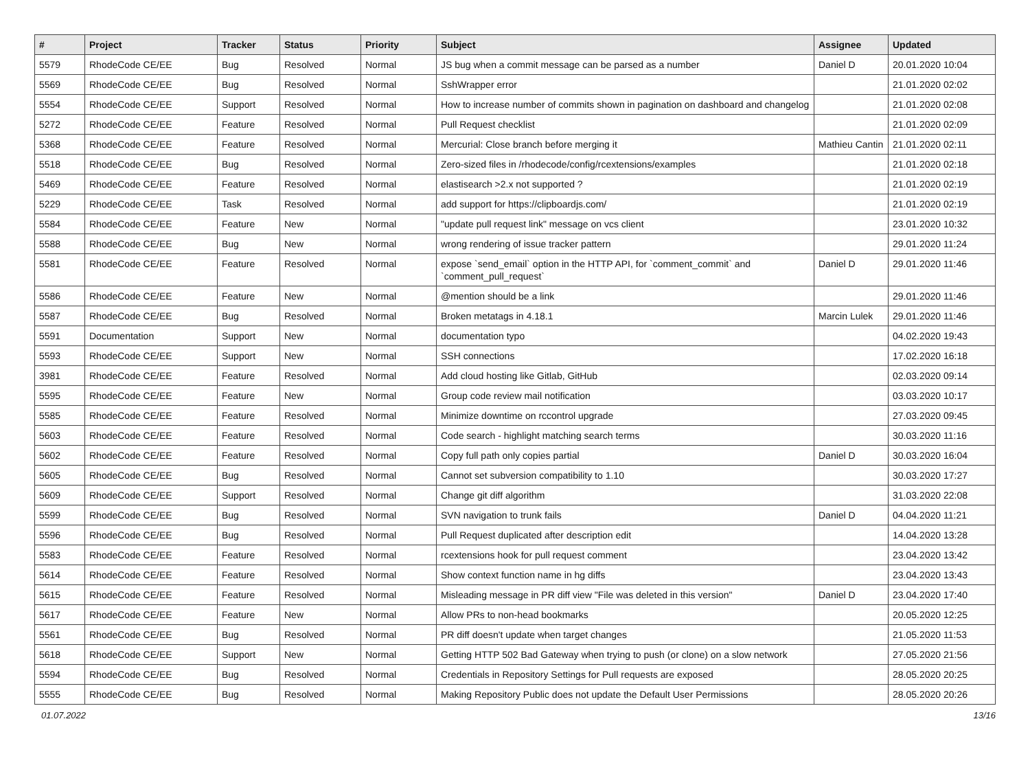| # | Project | Tracker | Status | Priority | Subject | Assignee | Updated |
| --- | --- | --- | --- | --- | --- | --- | --- |
| 5579 | RhodeCode CE/EE | Bug | Resolved | Normal | JS bug when a commit message can be parsed as a number | Daniel D | 20.01.2020 10:04 |
| 5569 | RhodeCode CE/EE | Bug | Resolved | Normal | SshWrapper error | | 21.01.2020 02:02 |
| 5554 | RhodeCode CE/EE | Support | Resolved | Normal | How to increase number of commits shown in pagination on dashboard and changelog | | 21.01.2020 02:08 |
| 5272 | RhodeCode CE/EE | Feature | Resolved | Normal | Pull Request checklist | | 21.01.2020 02:09 |
| 5368 | RhodeCode CE/EE | Feature | Resolved | Normal | Mercurial: Close branch before merging it | Mathieu Cantin | 21.01.2020 02:11 |
| 5518 | RhodeCode CE/EE | Bug | Resolved | Normal | Zero-sized files in /rhodecode/config/rcextensions/examples | | 21.01.2020 02:18 |
| 5469 | RhodeCode CE/EE | Feature | Resolved | Normal | elastisearch >2.x not supported ? | | 21.01.2020 02:19 |
| 5229 | RhodeCode CE/EE | Task | Resolved | Normal | add support for https://clipboardjs.com/ | | 21.01.2020 02:19 |
| 5584 | RhodeCode CE/EE | Feature | New | Normal | "update pull request link" message on vcs client | | 23.01.2020 10:32 |
| 5588 | RhodeCode CE/EE | Bug | New | Normal | wrong rendering of issue tracker pattern | | 29.01.2020 11:24 |
| 5581 | RhodeCode CE/EE | Feature | Resolved | Normal | expose `send_email` option in the HTTP API, for `comment_commit` and `comment_pull_request` | Daniel D | 29.01.2020 11:46 |
| 5586 | RhodeCode CE/EE | Feature | New | Normal | @mention should be a link | | 29.01.2020 11:46 |
| 5587 | RhodeCode CE/EE | Bug | Resolved | Normal | Broken metatags in 4.18.1 | Marcin Lulek | 29.01.2020 11:46 |
| 5591 | Documentation | Support | New | Normal | documentation typo | | 04.02.2020 19:43 |
| 5593 | RhodeCode CE/EE | Support | New | Normal | SSH connections | | 17.02.2020 16:18 |
| 3981 | RhodeCode CE/EE | Feature | Resolved | Normal | Add cloud hosting like Gitlab, GitHub | | 02.03.2020 09:14 |
| 5595 | RhodeCode CE/EE | Feature | New | Normal | Group code review mail notification | | 03.03.2020 10:17 |
| 5585 | RhodeCode CE/EE | Feature | Resolved | Normal | Minimize downtime on rccontrol upgrade | | 27.03.2020 09:45 |
| 5603 | RhodeCode CE/EE | Feature | Resolved | Normal | Code search - highlight matching search terms | | 30.03.2020 11:16 |
| 5602 | RhodeCode CE/EE | Feature | Resolved | Normal | Copy full path only copies partial | Daniel D | 30.03.2020 16:04 |
| 5605 | RhodeCode CE/EE | Bug | Resolved | Normal | Cannot set subversion compatibility to 1.10 | | 30.03.2020 17:27 |
| 5609 | RhodeCode CE/EE | Support | Resolved | Normal | Change git diff algorithm | | 31.03.2020 22:08 |
| 5599 | RhodeCode CE/EE | Bug | Resolved | Normal | SVN navigation to trunk fails | Daniel D | 04.04.2020 11:21 |
| 5596 | RhodeCode CE/EE | Bug | Resolved | Normal | Pull Request duplicated after description edit | | 14.04.2020 13:28 |
| 5583 | RhodeCode CE/EE | Feature | Resolved | Normal | rcextensions hook for pull request comment | | 23.04.2020 13:42 |
| 5614 | RhodeCode CE/EE | Feature | Resolved | Normal | Show context function name in hg diffs | | 23.04.2020 13:43 |
| 5615 | RhodeCode CE/EE | Feature | Resolved | Normal | Misleading message in PR diff view "File was deleted in this version" | Daniel D | 23.04.2020 17:40 |
| 5617 | RhodeCode CE/EE | Feature | New | Normal | Allow PRs to non-head bookmarks | | 20.05.2020 12:25 |
| 5561 | RhodeCode CE/EE | Bug | Resolved | Normal | PR diff doesn't update when target changes | | 21.05.2020 11:53 |
| 5618 | RhodeCode CE/EE | Support | New | Normal | Getting HTTP 502 Bad Gateway when trying to push (or clone) on a slow network | | 27.05.2020 21:56 |
| 5594 | RhodeCode CE/EE | Bug | Resolved | Normal | Credentials in Repository Settings for Pull requests are exposed | | 28.05.2020 20:25 |
| 5555 | RhodeCode CE/EE | Bug | Resolved | Normal | Making Repository Public does not update the Default User Permissions | | 28.05.2020 20:26 |
01.07.2022 13/16